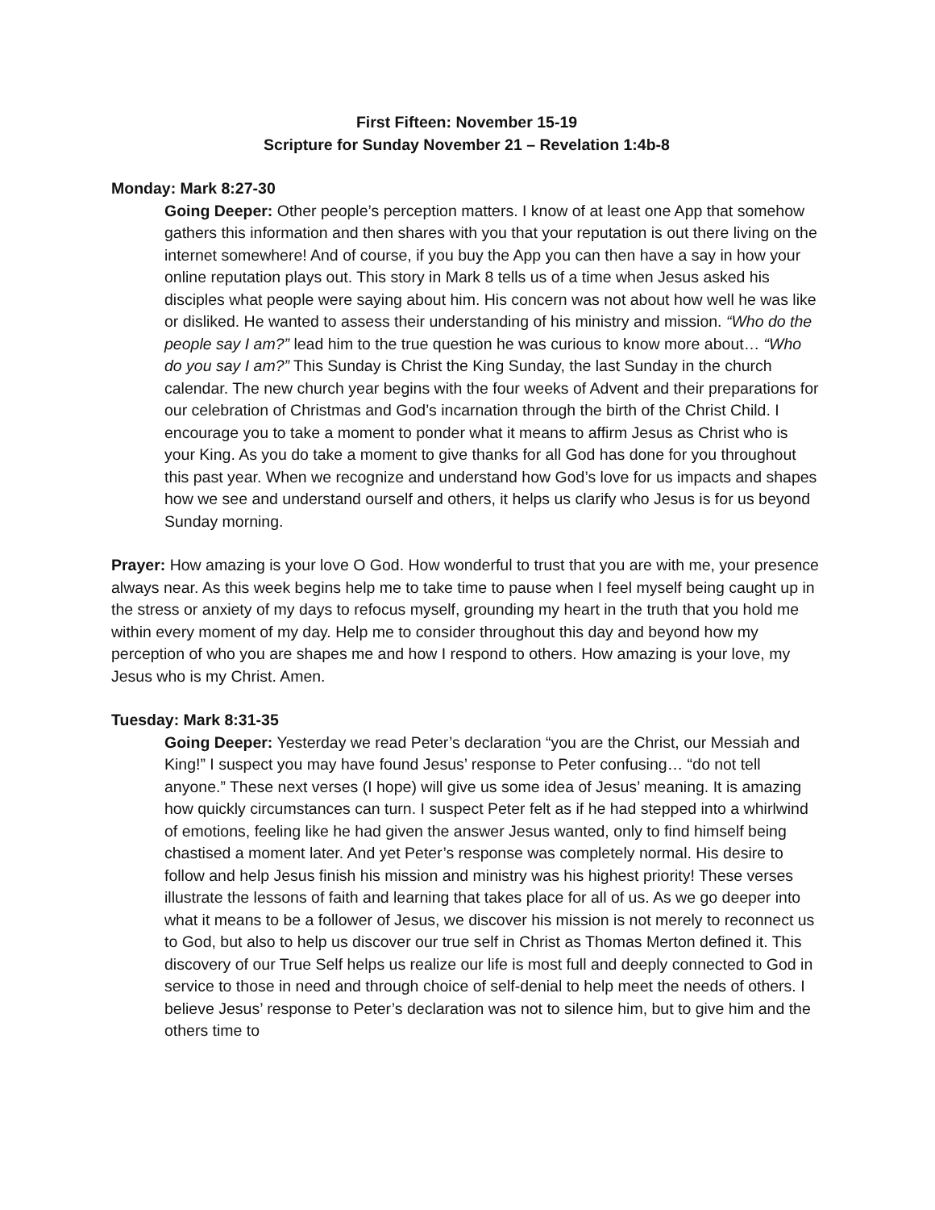First Fifteen: November 15-19
Scripture for Sunday November 21 – Revelation 1:4b-8
Monday: Mark 8:27-30
Going Deeper: Other people’s perception matters. I know of at least one App that somehow gathers this information and then shares with you that your reputation is out there living on the internet somewhere! And of course, if you buy the App you can then have a say in how your online reputation plays out. This story in Mark 8 tells us of a time when Jesus asked his disciples what people were saying about him. His concern was not about how well he was like or disliked. He wanted to assess their understanding of his ministry and mission. “Who do the people say I am?” lead him to the true question he was curious to know more about… “Who do you say I am?” This Sunday is Christ the King Sunday, the last Sunday in the church calendar. The new church year begins with the four weeks of Advent and their preparations for our celebration of Christmas and God’s incarnation through the birth of the Christ Child. I encourage you to take a moment to ponder what it means to affirm Jesus as Christ who is your King. As you do take a moment to give thanks for all God has done for you throughout this past year. When we recognize and understand how God’s love for us impacts and shapes how we see and understand ourself and others, it helps us clarify who Jesus is for us beyond Sunday morning.
Prayer: How amazing is your love O God. How wonderful to trust that you are with me, your presence always near. As this week begins help me to take time to pause when I feel myself being caught up in the stress or anxiety of my days to refocus myself, grounding my heart in the truth that you hold me within every moment of my day. Help me to consider throughout this day and beyond how my perception of who you are shapes me and how I respond to others. How amazing is your love, my Jesus who is my Christ. Amen.
Tuesday: Mark 8:31-35
Going Deeper: Yesterday we read Peter’s declaration “you are the Christ, our Messiah and King!” I suspect you may have found Jesus’ response to Peter confusing… “do not tell anyone.” These next verses (I hope) will give us some idea of Jesus’ meaning. It is amazing how quickly circumstances can turn. I suspect Peter felt as if he had stepped into a whirlwind of emotions, feeling like he had given the answer Jesus wanted, only to find himself being chastised a moment later. And yet Peter’s response was completely normal. His desire to follow and help Jesus finish his mission and ministry was his highest priority! These verses illustrate the lessons of faith and learning that takes place for all of us. As we go deeper into what it means to be a follower of Jesus, we discover his mission is not merely to reconnect us to God, but also to help us discover our true self in Christ as Thomas Merton defined it. This discovery of our True Self helps us realize our life is most full and deeply connected to God in service to those in need and through choice of self-denial to help meet the needs of others. I believe Jesus’ response to Peter’s declaration was not to silence him, but to give him and the others time to